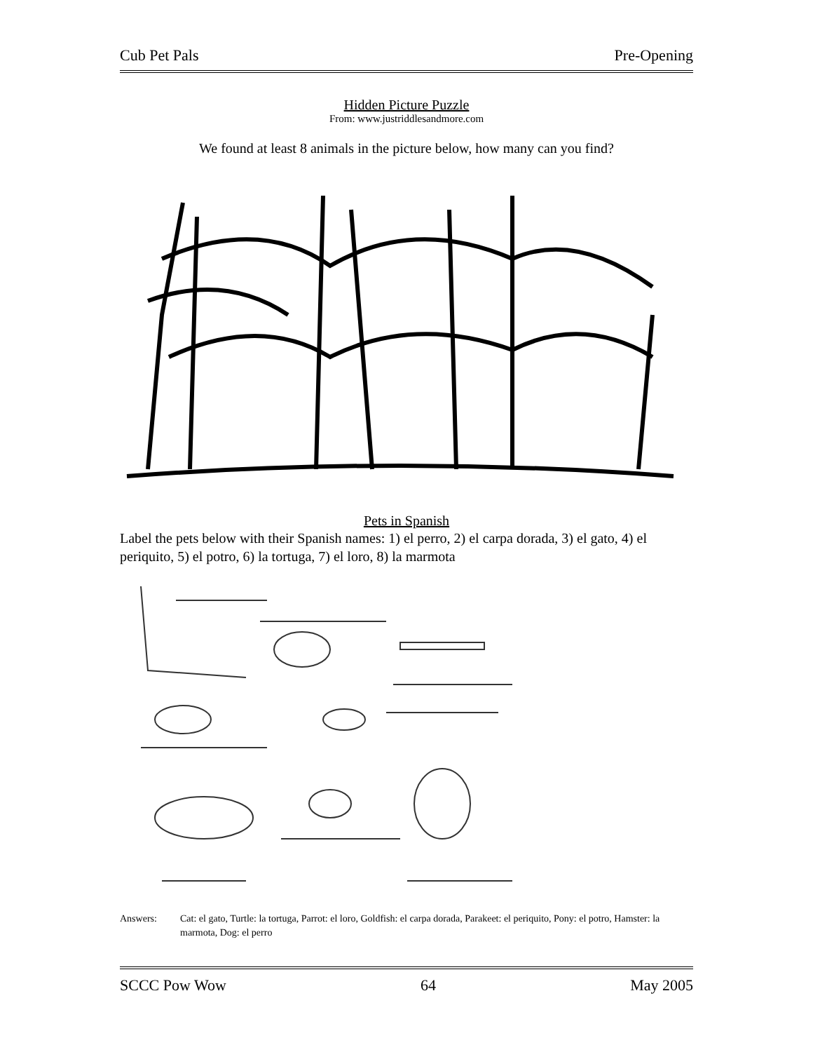Cub Pet Pals Pre-Opening
Hidden Picture Puzzle
From: www.justriddlesandmore.com
We found at least 8 animals in the picture below, how many can you find?
Pets in Spanish
Label the pets below with their Spanish names: 1) el perro, 2) el carpa dorada, 3) el gato, 4) el periquito, 5) el potro, 6) la tortuga, 7) el loro, 8) la marmota
Answers: Cat: el gato, Turtle: la tortuga, Parrot: el loro, Goldfish: el carpa dorada, Parakeet: el periquito, Pony: el potro, Hamster: la marmota, Dog: el perro
SCCC Pow Wow 64 May 2005